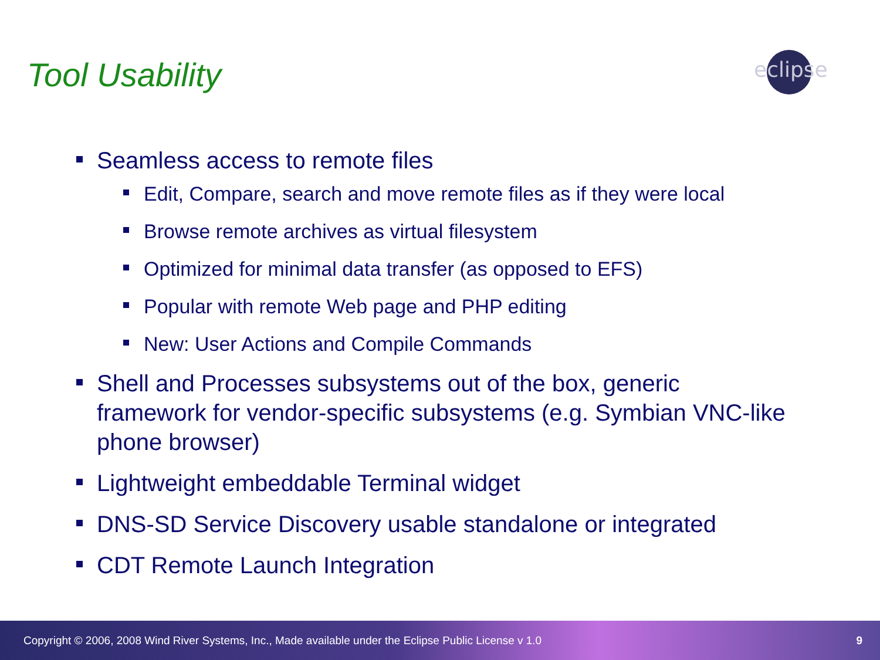Tool Usability
eclipse
Seamless access to remote files
Edit, Compare, search and move remote files as if they were local
Browse remote archives as virtual filesystem
Optimized for minimal data transfer (as opposed to EFS)
Popular with remote Web page and PHP editing
New: User Actions and Compile Commands
Shell and Processes subsystems out of the box, generic framework for vendor-specific subsystems (e.g. Symbian VNC-like phone browser)
Lightweight embeddable Terminal widget
DNS-SD Service Discovery usable standalone or integrated
CDT Remote Launch Integration
Copyright © 2006, 2008 Wind River Systems, Inc., Made available under the Eclipse Public License v 1.0 9